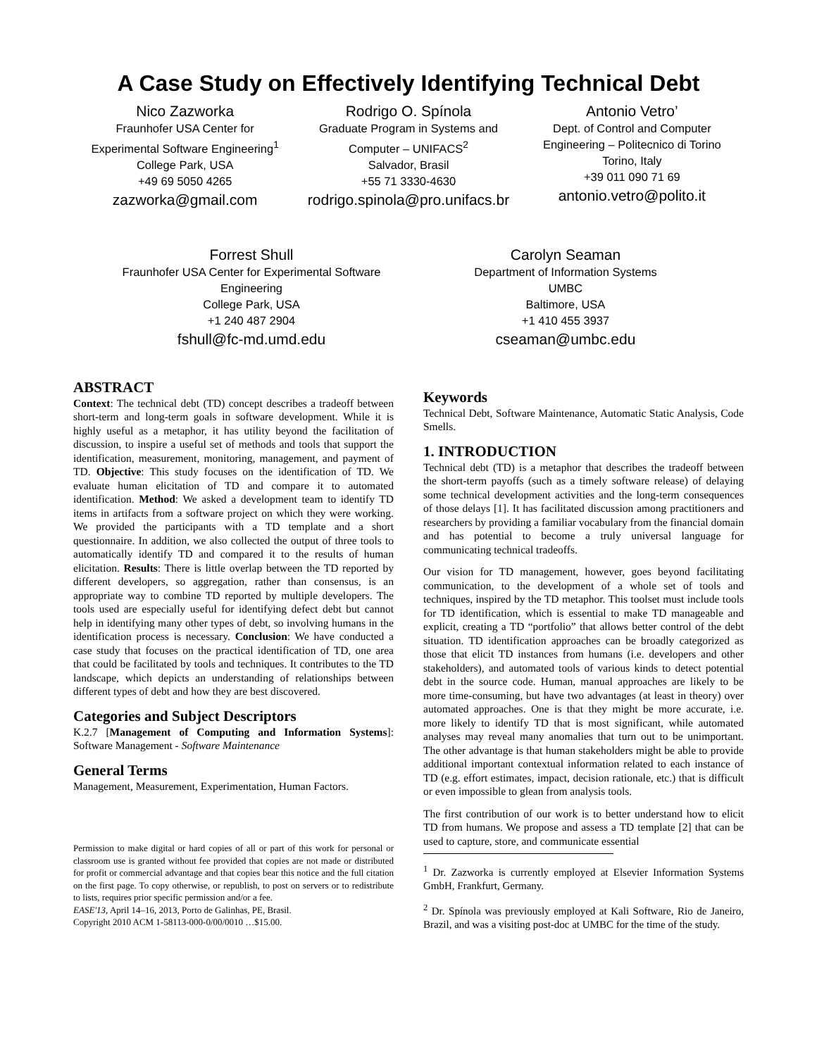A Case Study on Effectively Identifying Technical Debt
Nico Zazworka
Fraunhofer USA Center for
Experimental Software Engineering<sup>1</sup>
College Park, USA
+49 69 5050 4265
zazworka@gmail.com
Rodrigo O. Spínola
Graduate Program in Systems and
Computer – UNIFACS<sup>2</sup>
Salvador, Brasil
+55 71 3330-4630
rodrigo.spinola@pro.unifacs.br
Antonio Vetro’
Dept. of Control and Computer
Engineering – Politecnico di Torino
Torino, Italy
+39 011 090 71 69
antonio.vetro@polito.it
Forrest Shull
Fraunhofer USA Center for Experimental Software
Engineering
College Park, USA
+1 240 487 2904
fshull@fc-md.umd.edu
Carolyn Seaman
Department of Information Systems
UMBC
Baltimore, USA
+1 410 455 3937
cseaman@umbc.edu
ABSTRACT
Context: The technical debt (TD) concept describes a tradeoff between short-term and long-term goals in software development. While it is highly useful as a metaphor, it has utility beyond the facilitation of discussion, to inspire a useful set of methods and tools that support the identification, measurement, monitoring, management, and payment of TD. Objective: This study focuses on the identification of TD. We evaluate human elicitation of TD and compare it to automated identification. Method: We asked a development team to identify TD items in artifacts from a software project on which they were working. We provided the participants with a TD template and a short questionnaire. In addition, we also collected the output of three tools to automatically identify TD and compared it to the results of human elicitation. Results: There is little overlap between the TD reported by different developers, so aggregation, rather than consensus, is an appropriate way to combine TD reported by multiple developers. The tools used are especially useful for identifying defect debt but cannot help in identifying many other types of debt, so involving humans in the identification process is necessary. Conclusion: We have conducted a case study that focuses on the practical identification of TD, one area that could be facilitated by tools and techniques. It contributes to the TD landscape, which depicts an understanding of relationships between different types of debt and how they are best discovered.
Categories and Subject Descriptors
K.2.7 [Management of Computing and Information Systems]: Software Management - Software Maintenance
General Terms
Management, Measurement, Experimentation, Human Factors.
Permission to make digital or hard copies of all or part of this work for personal or classroom use is granted without fee provided that copies are not made or distributed for profit or commercial advantage and that copies bear this notice and the full citation on the first page. To copy otherwise, or republish, to post on servers or to redistribute to lists, requires prior specific permission and/or a fee.
EASE'13, April 14–16, 2013, Porto de Galinhas, PE, Brasil.
Copyright 2010 ACM 1-58113-000-0/00/0010 …$15.00.
Keywords
Technical Debt, Software Maintenance, Automatic Static Analysis, Code Smells.
1. INTRODUCTION
Technical debt (TD) is a metaphor that describes the tradeoff between the short-term payoffs (such as a timely software release) of delaying some technical development activities and the long-term consequences of those delays [1]. It has facilitated discussion among practitioners and researchers by providing a familiar vocabulary from the financial domain and has potential to become a truly universal language for communicating technical tradeoffs.
Our vision for TD management, however, goes beyond facilitating communication, to the development of a whole set of tools and techniques, inspired by the TD metaphor. This toolset must include tools for TD identification, which is essential to make TD manageable and explicit, creating a TD “portfolio” that allows better control of the debt situation. TD identification approaches can be broadly categorized as those that elicit TD instances from humans (i.e. developers and other stakeholders), and automated tools of various kinds to detect potential debt in the source code. Human, manual approaches are likely to be more time-consuming, but have two advantages (at least in theory) over automated approaches. One is that they might be more accurate, i.e. more likely to identify TD that is most significant, while automated analyses may reveal many anomalies that turn out to be unimportant. The other advantage is that human stakeholders might be able to provide additional important contextual information related to each instance of TD (e.g. effort estimates, impact, decision rationale, etc.) that is difficult or even impossible to glean from analysis tools.
The first contribution of our work is to better understand how to elicit TD from humans. We propose and assess a TD template [2] that can be used to capture, store, and communicate essential
<sup>1</sup> Dr. Zazworka is currently employed at Elsevier Information Systems GmbH, Frankfurt, Germany.
<sup>2</sup> Dr. Spínola was previously employed at Kali Software, Rio de Janeiro, Brazil, and was a visiting post-doc at UMBC for the time of the study.